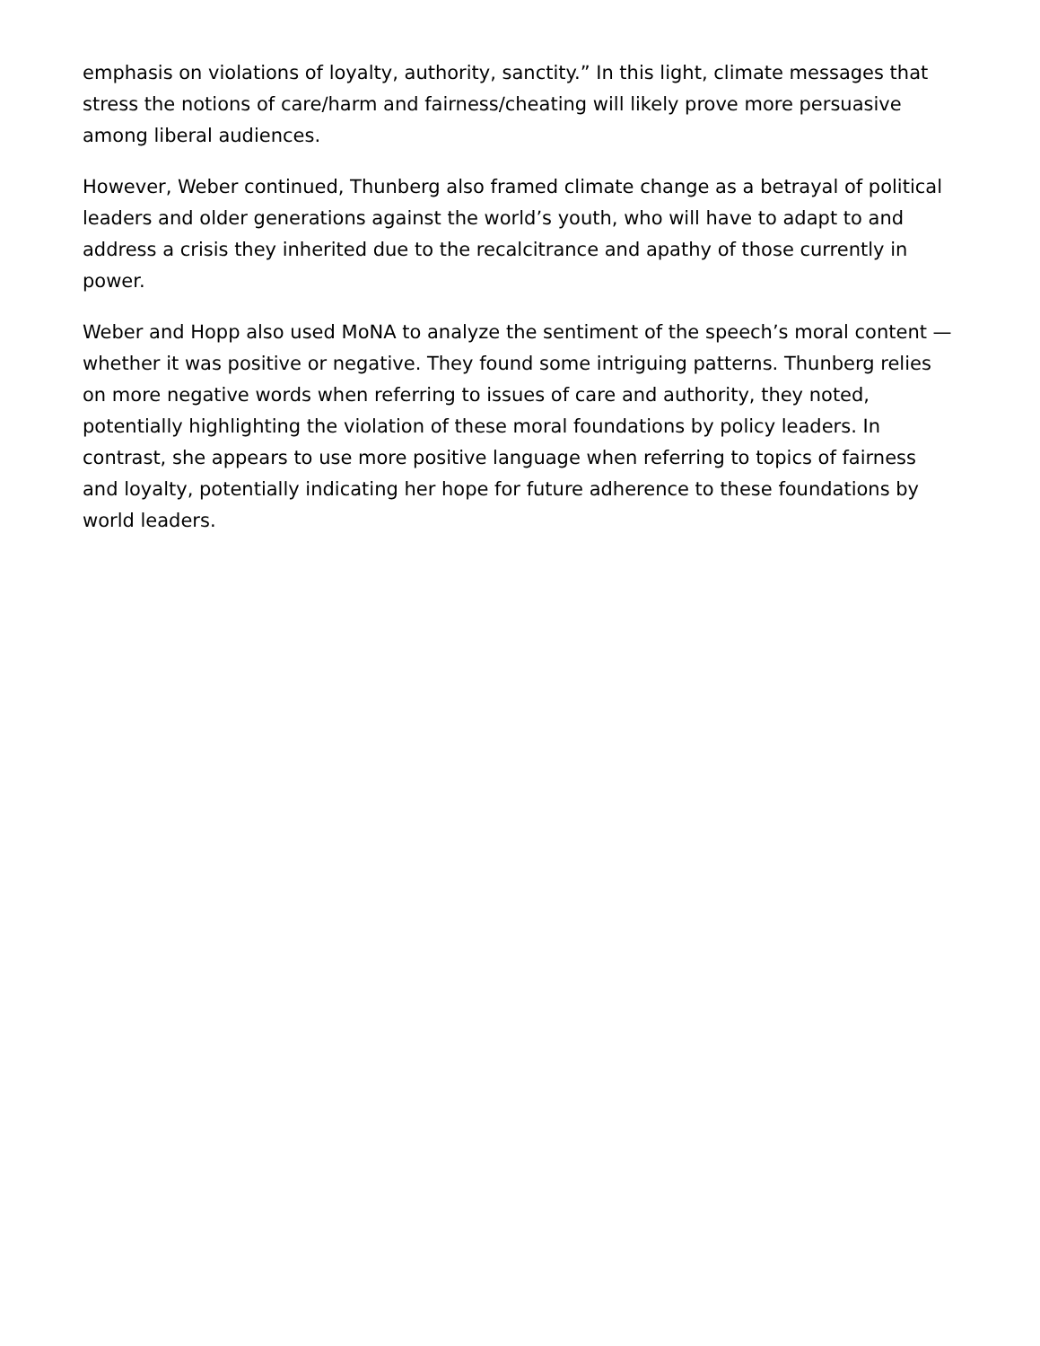emphasis on violations of loyalty, authority, sanctity.” In this light, climate messages that stress the notions of care/harm and fairness/cheating will likely prove more persuasive among liberal audiences.
However, Weber continued, Thunberg also framed climate change as a betrayal of political leaders and older generations against the world’s youth, who will have to adapt to and address a crisis they inherited due to the recalcitrance and apathy of those currently in power.
Weber and Hopp also used MoNA to analyze the sentiment of the speech’s moral content — whether it was positive or negative. They found some intriguing patterns. Thunberg relies on more negative words when referring to issues of care and authority, they noted, potentially highlighting the violation of these moral foundations by policy leaders. In contrast, she appears to use more positive language when referring to topics of fairness and loyalty, potentially indicating her hope for future adherence to these foundations by world leaders.